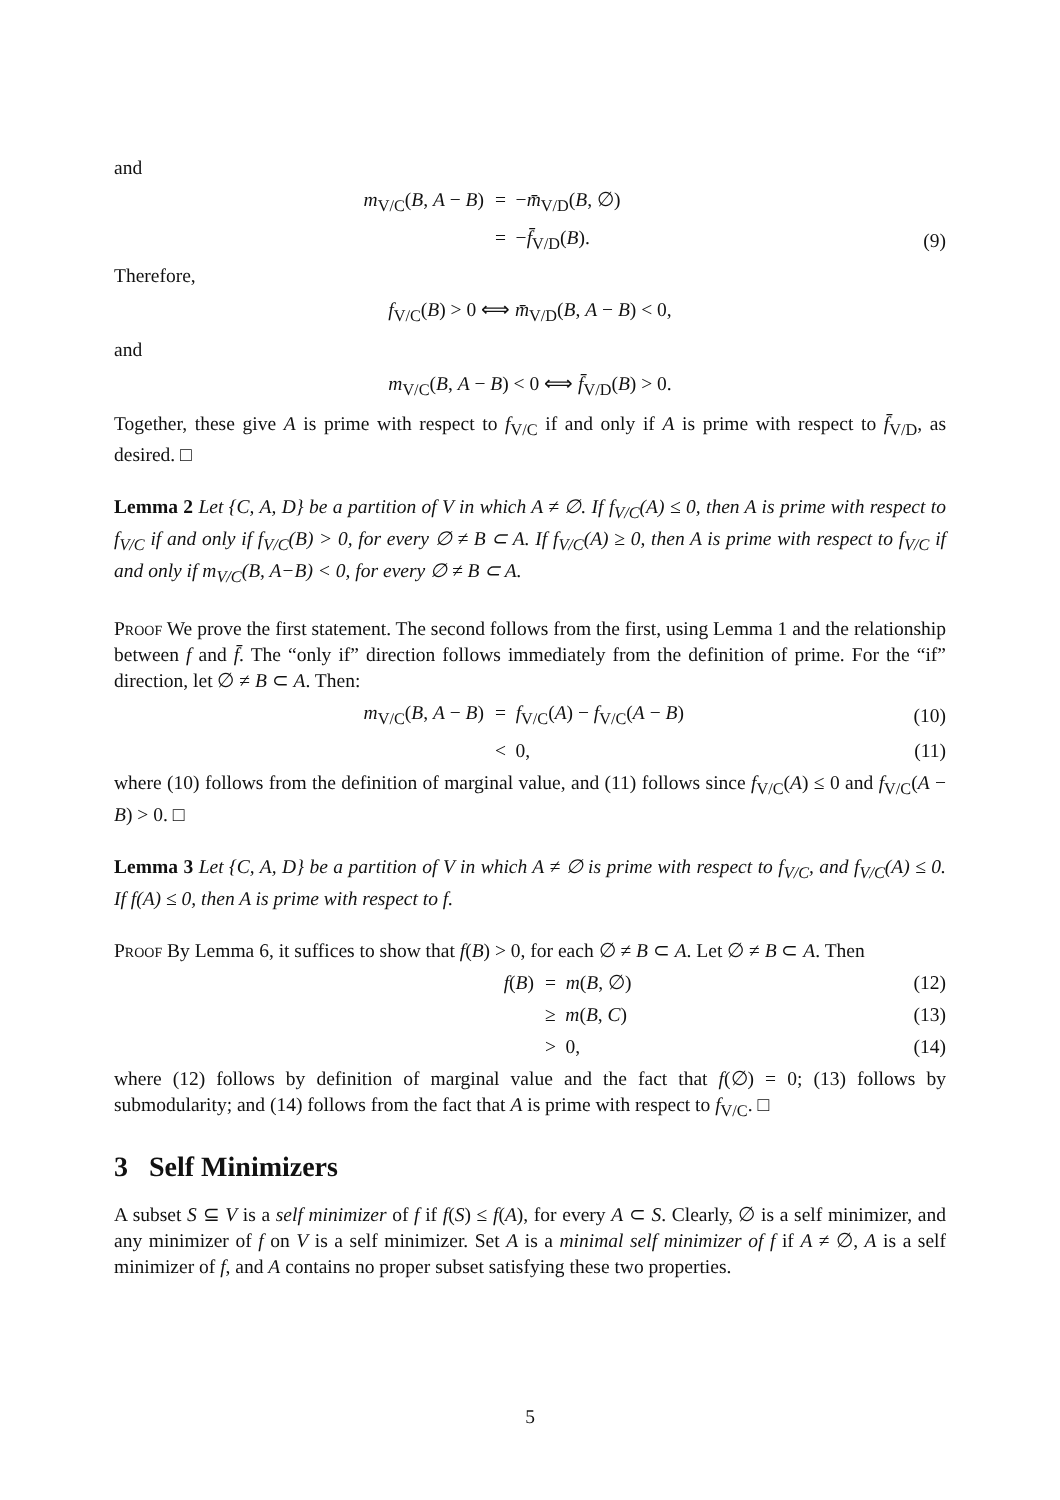and
m<sub>V/C</sub>(B, A − B) = −m̄<sub>V/D</sub>(B, ∅)
= −f̄<sub>V/D</sub>(B). (9)
Therefore,
f<sub>V/C</sub>(B) > 0 ⟺ m̄<sub>V/D</sub>(B, A − B) < 0,
and
m<sub>V/C</sub>(B, A − B) < 0 ⟺ f̄<sub>V/D</sub>(B) > 0.
Together, these give A is prime with respect to f<sub>V/C</sub> if and only if A is prime with respect to f̄<sub>V/D</sub>, as desired. □
Lemma 2 Let {C, A, D} be a partition of V in which A ≠ ∅. If f<sub>V/C</sub>(A) ≤ 0, then A is prime with respect to f<sub>V/C</sub> if and only if f<sub>V/C</sub>(B) > 0, for every ∅ ≠ B ⊂ A. If f<sub>V/C</sub>(A) ≥ 0, then A is prime with respect to f<sub>V/C</sub> if and only if m<sub>V/C</sub>(B, A−B) < 0, for every ∅ ≠ B ⊂ A.
Proof We prove the first statement. The second follows from the first, using Lemma 1 and the relationship between f and f̄. The “only if” direction follows immediately from the definition of prime. For the “if” direction, let ∅ ≠ B ⊂ A. Then:
m<sub>V/C</sub>(B, A − B) = f<sub>V/C</sub>(A) − f<sub>V/C</sub>(A − B) (10)
< 0, (11)
where (10) follows from the definition of marginal value, and (11) follows since f<sub>V/C</sub>(A) ≤ 0 and f<sub>V/C</sub>(A − B) > 0. □
Lemma 3 Let {C, A, D} be a partition of V in which A ≠ ∅ is prime with respect to f<sub>V/C</sub>, and f<sub>V/C</sub>(A) ≤ 0. If f(A) ≤ 0, then A is prime with respect to f.
Proof By Lemma 6, it suffices to show that f(B) > 0, for each ∅ ≠ B ⊂ A. Let ∅ ≠ B ⊂ A. Then
f(B) = m(B, ∅) (12)
≥ m(B, C) (13)
> 0, (14)
where (12) follows by definition of marginal value and the fact that f(∅) = 0; (13) follows by submodularity; and (14) follows from the fact that A is prime with respect to f<sub>V/C</sub>. □
3 Self Minimizers
A subset S ⊆ V is a self minimizer of f if f(S) ≤ f(A), for every A ⊂ S. Clearly, ∅ is a self minimizer, and any minimizer of f on V is a self minimizer. Set A is a minimal self minimizer of f if A ≠ ∅, A is a self minimizer of f, and A contains no proper subset satisfying these two properties.
5